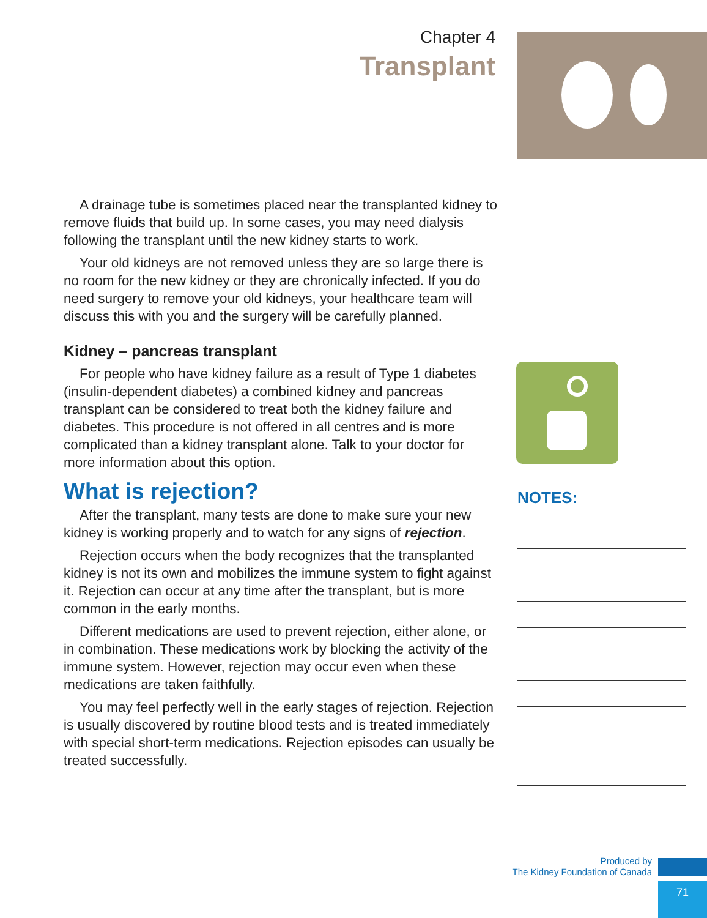Chapter 4
Transplant
A drainage tube is sometimes placed near the transplanted kidney to remove fluids that build up. In some cases, you may need dialysis following the transplant until the new kidney starts to work.
Your old kidneys are not removed unless they are so large there is no room for the new kidney or they are chronically infected. If you do need surgery to remove your old kidneys, your healthcare team will discuss this with you and the surgery will be carefully planned.
Kidney – pancreas transplant
For people who have kidney failure as a result of Type 1 diabetes (insulin-dependent diabetes) a combined kidney and pancreas transplant can be considered to treat both the kidney failure and diabetes. This procedure is not offered in all centres and is more complicated than a kidney transplant alone. Talk to your doctor for more information about this option.
What is rejection?
After the transplant, many tests are done to make sure your new kidney is working properly and to watch for any signs of rejection.
Rejection occurs when the body recognizes that the transplanted kidney is not its own and mobilizes the immune system to fight against it. Rejection can occur at any time after the transplant, but is more common in the early months.
Different medications are used to prevent rejection, either alone, or in combination. These medications work by blocking the activity of the immune system. However, rejection may occur even when these medications are taken faithfully.
You may feel perfectly well in the early stages of rejection. Rejection is usually discovered by routine blood tests and is treated immediately with special short-term medications. Rejection episodes can usually be treated successfully.
NOTES:
Produced by
The Kidney Foundation of Canada
71